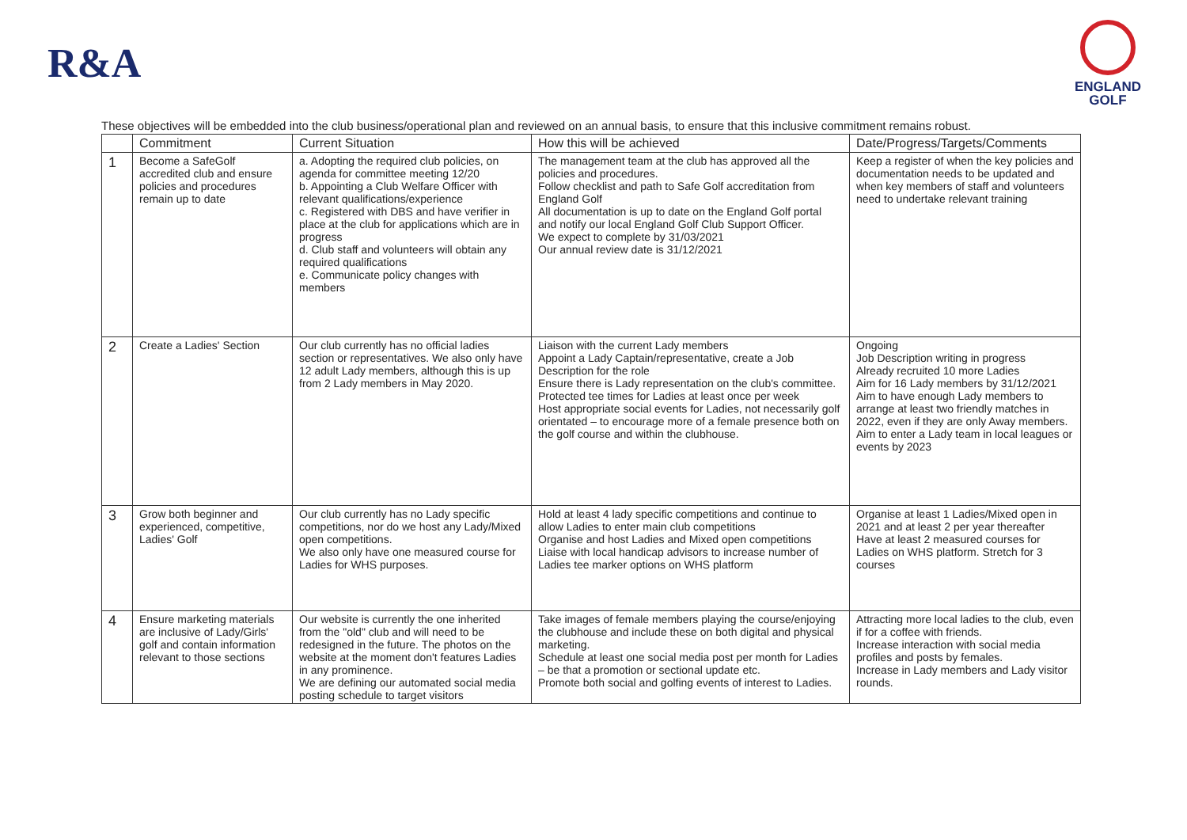R&A
ENGLAND
GOLF
These objectives will be embedded into the club business/operational plan and reviewed on an annual basis, to ensure that this inclusive commitment remains robust.
| | Commitment | Current Situation | How this will be achieved | Date/Progress/Targets/Comments |
| --- | --- | --- | --- | --- |
| 1 | Become a SafeGolf accredited club and ensure policies and procedures remain up to date | a. Adopting the required club policies, on agenda for committee meeting 12/20 b. Appointing a Club Welfare Officer with relevant qualifications/experience c. Registered with DBS and have verifier in place at the club for applications which are in progress d. Club staff and volunteers will obtain any required qualifications e. Communicate policy changes with members | The management team at the club has approved all the policies and procedures. Follow checklist and path to Safe Golf accreditation from England Golf All documentation is up to date on the England Golf portal and notify our local England Golf Club Support Officer. We expect to complete by 31/03/2021 Our annual review date is 31/12/2021 | Keep a register of when the key policies and documentation needs to be updated and when key members of staff and volunteers need to undertake relevant training |
| 2 | Create a Ladies' Section | Our club currently has no official ladies section or representatives. We also only have 12 adult Lady members, although this is up from 2 Lady members in May 2020. | Liaison with the current Lady members Appoint a Lady Captain/representative, create a Job Description for the role Ensure there is Lady representation on the club's committee. Protected tee times for Ladies at least once per week Host appropriate social events for Ladies, not necessarily golf orientated – to encourage more of a female presence both on the golf course and within the clubhouse. | Ongoing Job Description writing in progress Already recruited 10 more Ladies Aim for 16 Lady members by 31/12/2021 Aim to have enough Lady members to arrange at least two friendly matches in 2022, even if they are only Away members. Aim to enter a Lady team in local leagues or events by 2023 |
| 3 | Grow both beginner and experienced, competitive, Ladies' Golf | Our club currently has no Lady specific competitions, nor do we host any Lady/Mixed open competitions. We also only have one measured course for Ladies for WHS purposes. | Hold at least 4 lady specific competitions and continue to allow Ladies to enter main club competitions Organise and host Ladies and Mixed open competitions Liaise with local handicap advisors to increase number of Ladies tee marker options on WHS platform | Organise at least 1 Ladies/Mixed open in 2021 and at least 2 per year thereafter Have at least 2 measured courses for Ladies on WHS platform. Stretch for 3 courses |
| 4 | Ensure marketing materials are inclusive of Lady/Girls' golf and contain information relevant to those sections | Our website is currently the one inherited from the "old" club and will need to be redesigned in the future. The photos on the website at the moment don't features Ladies in any prominence. We are defining our automated social media posting schedule to target visitors | Take images of female members playing the course/enjoying the clubhouse and include these on both digital and physical marketing. Schedule at least one social media post per month for Ladies – be that a promotion or sectional update etc. Promote both social and golfing events of interest to Ladies. | Attracting more local ladies to the club, even if for a coffee with friends. Increase interaction with social media profiles and posts by females. Increase in Lady members and Lady visitor rounds. |